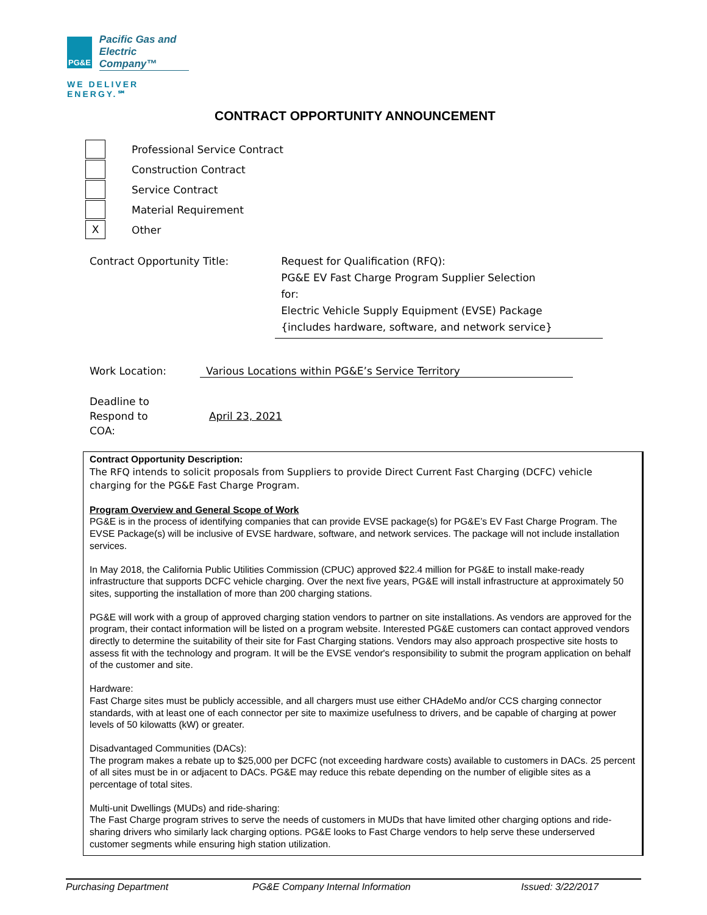PG&E
Pacific Gas and
Electric Company™
WE DELIVER ENERGY.℠
CONTRACT OPPORTUNITY ANNOUNCEMENT
Professional Service Contract
Construction Contract
Service Contract
Material Requirement
X
Other
Contract Opportunity Title: Request for Qualification (RFQ):
PG&E EV Fast Charge Program Supplier Selection
for:
Electric Vehicle Supply Equipment (EVSE) Package
{includes hardware, software, and network service}
Work Location: Various Locations within PG&E’s Service Territory
Deadline to
Respond to
COA:
April 23, 2021
Contract Opportunity Description:
The RFQ intends to solicit proposals from Suppliers to provide Direct Current Fast Charging (DCFC) vehicle charging for the PG&E Fast Charge Program.
Program Overview and General Scope of Work
PG&E is in the process of identifying companies that can provide EVSE package(s) for PG&E’s EV Fast Charge Program. The EVSE Package(s) will be inclusive of EVSE hardware, software, and network services. The package will not include installation services.
In May 2018, the California Public Utilities Commission (CPUC) approved $22.4 million for PG&E to install make-ready infrastructure that supports DCFC vehicle charging. Over the next five years, PG&E will install infrastructure at approximately 50 sites, supporting the installation of more than 200 charging stations.
PG&E will work with a group of approved charging station vendors to partner on site installations. As vendors are approved for the program, their contact information will be listed on a program website. Interested PG&E customers can contact approved vendors directly to determine the suitability of their site for Fast Charging stations. Vendors may also approach prospective site hosts to assess fit with the technology and program. It will be the EVSE vendor's responsibility to submit the program application on behalf of the customer and site.
Hardware:
Fast Charge sites must be publicly accessible, and all chargers must use either CHAdeMo and/or CCS charging connector standards, with at least one of each connector per site to maximize usefulness to drivers, and be capable of charging at power levels of 50 kilowatts (kW) or greater.
Disadvantaged Communities (DACs):
The program makes a rebate up to $25,000 per DCFC (not exceeding hardware costs) available to customers in DACs. 25 percent of all sites must be in or adjacent to DACs. PG&E may reduce this rebate depending on the number of eligible sites as a percentage of total sites.
Multi-unit Dwellings (MUDs) and ride-sharing:
The Fast Charge program strives to serve the needs of customers in MUDs that have limited other charging options and ride-sharing drivers who similarly lack charging options. PG&E looks to Fast Charge vendors to help serve these underserved customer segments while ensuring high station utilization.
Purchasing Department PG&E Company Internal Information Issued: 3/22/2017